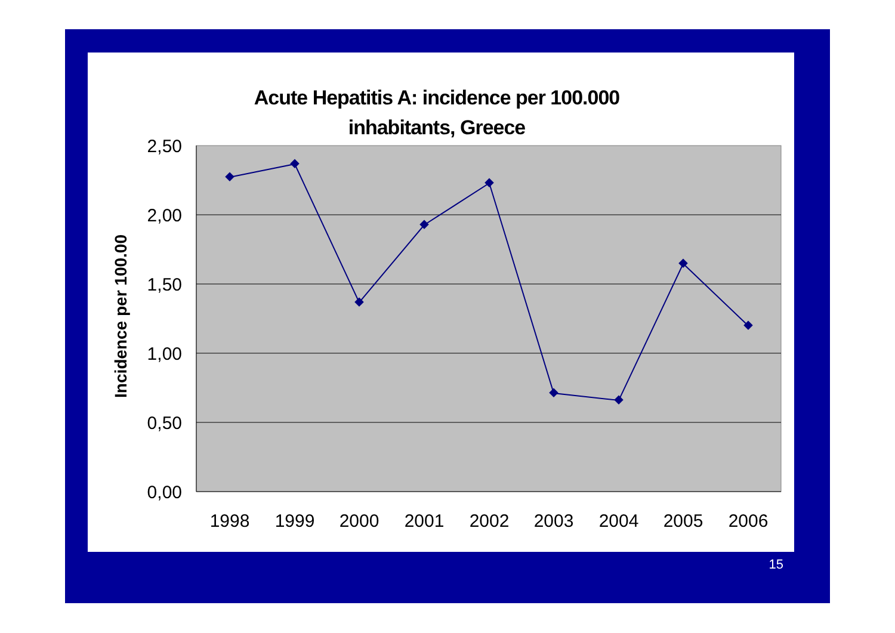Acute Hepatitis A: incidence per 100.000
inhabitants, Greece
15
2,50
2,00
1,50
1,00
0,50
0,00
1998
1999
2000
2001
2002
2003
2004
2005
2006
Incidence per 100.00